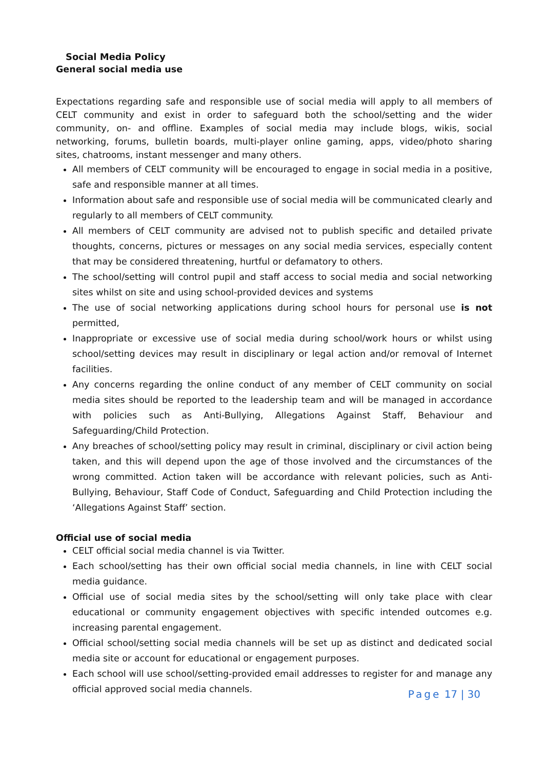Social Media Policy
General social media use
Expectations regarding safe and responsible use of social media will apply to all members of CELT community and exist in order to safeguard both the school/setting and the wider community, on- and offline. Examples of social media may include blogs, wikis, social networking, forums, bulletin boards, multi-player online gaming, apps, video/photo sharing sites, chatrooms, instant messenger and many others.
All members of CELT community will be encouraged to engage in social media in a positive, safe and responsible manner at all times.
Information about safe and responsible use of social media will be communicated clearly and regularly to all members of CELT community.
All members of CELT community are advised not to publish specific and detailed private thoughts, concerns, pictures or messages on any social media services, especially content that may be considered threatening, hurtful or defamatory to others.
The school/setting will control pupil and staff access to social media and social networking sites whilst on site and using school-provided devices and systems
The use of social networking applications during school hours for personal use is not permitted,
Inappropriate or excessive use of social media during school/work hours or whilst using school/setting devices may result in disciplinary or legal action and/or removal of Internet facilities.
Any concerns regarding the online conduct of any member of CELT community on social media sites should be reported to the leadership team and will be managed in accordance with policies such as Anti-Bullying, Allegations Against Staff, Behaviour and Safeguarding/Child Protection.
Any breaches of school/setting policy may result in criminal, disciplinary or civil action being taken, and this will depend upon the age of those involved and the circumstances of the wrong committed. Action taken will be accordance with relevant policies, such as Anti-Bullying, Behaviour, Staff Code of Conduct, Safeguarding and Child Protection including the ‘Allegations Against Staff’ section.
Official use of social media
CELT official social media channel is via Twitter.
Each school/setting has their own official social media channels, in line with CELT social media guidance.
Official use of social media sites by the school/setting will only take place with clear educational or community engagement objectives with specific intended outcomes e.g. increasing parental engagement.
Official school/setting social media channels will be set up as distinct and dedicated social media site or account for educational or engagement purposes.
Each school will use school/setting-provided email addresses to register for and manage any official approved social media channels.
Page 17 | 30